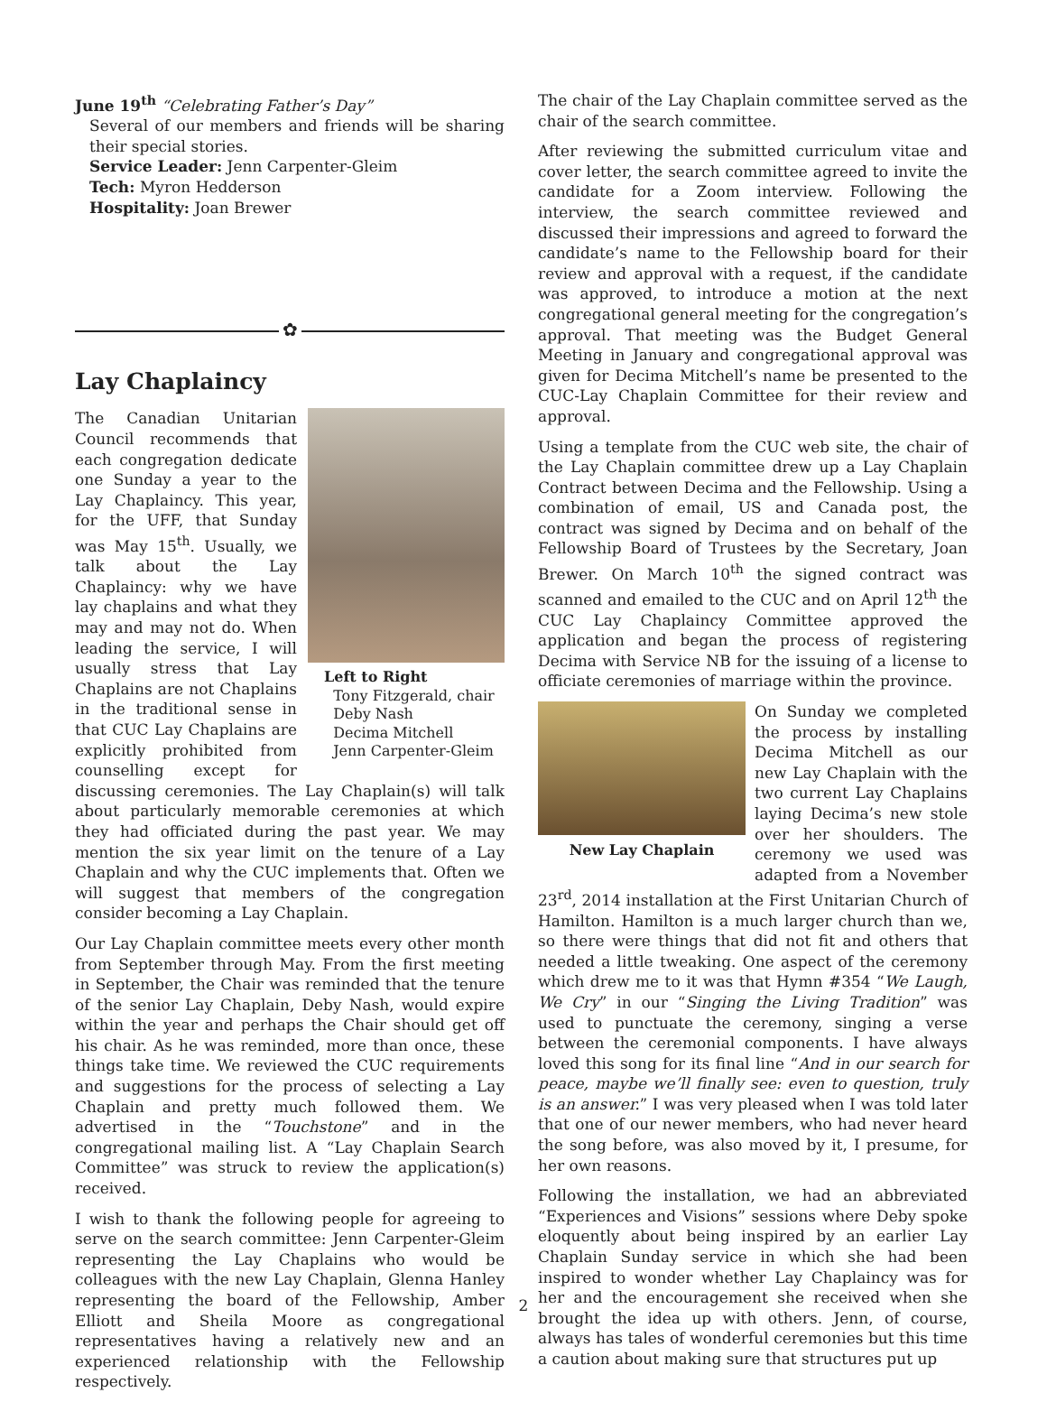June 19<sup>th</sup> “Celebrating Father’s Day”
Several of our members and friends will be sharing their special stories.
Service Leader: Jenn Carpenter-Gleim
Tech: Myron Hedderson
Hospitality: Joan Brewer
✿
Lay Chaplaincy
Left to Right
Tony Fitzgerald, chair
Deby Nash
Decima Mitchell
Jenn Carpenter-Gleim
The Canadian Unitarian Council recommends that each congregation dedicate one Sunday a year to the Lay Chaplaincy. This year, for the UFF, that Sunday was May 15<sup>th</sup>. Usually, we talk about the Lay Chaplaincy: why we have lay chaplains and what they may and may not do. When leading the service, I will usually stress that Lay Chaplains are not Chaplains in the traditional sense in that CUC Lay Chaplains are explicitly prohibited from counselling except for discussing ceremonies. The Lay Chaplain(s) will talk about particularly memorable ceremonies at which they had officiated during the past year. We may mention the six year limit on the tenure of a Lay Chaplain and why the CUC implements that. Often we will suggest that members of the congregation consider becoming a Lay Chaplain.
Our Lay Chaplain committee meets every other month from September through May. From the first meeting in September, the Chair was reminded that the tenure of the senior Lay Chaplain, Deby Nash, would expire within the year and perhaps the Chair should get off his chair. As he was reminded, more than once, these things take time. We reviewed the CUC requirements and suggestions for the process of selecting a Lay Chaplain and pretty much followed them. We advertised in the “Touchstone” and in the congregational mailing list. A “Lay Chaplain Search Committee” was struck to review the application(s) received.
I wish to thank the following people for agreeing to serve on the search committee: Jenn Carpenter-Gleim representing the Lay Chaplains who would be colleagues with the new Lay Chaplain, Glenna Hanley representing the board of the Fellowship, Amber Elliott and Sheila Moore as congregational representatives having a relatively new and an experienced relationship with the Fellowship respectively.
The chair of the Lay Chaplain committee served as the chair of the search committee.
After reviewing the submitted curriculum vitae and cover letter, the search committee agreed to invite the candidate for a Zoom interview. Following the interview, the search committee reviewed and discussed their impressions and agreed to forward the candidate’s name to the Fellowship board for their review and approval with a request, if the candidate was approved, to introduce a motion at the next congregational general meeting for the congregation’s approval. That meeting was the Budget General Meeting in January and congregational approval was given for Decima Mitchell’s name be presented to the CUC-Lay Chaplain Committee for their review and approval.
Using a template from the CUC web site, the chair of the Lay Chaplain committee drew up a Lay Chaplain Contract between Decima and the Fellowship. Using a combination of email, US and Canada post, the contract was signed by Decima and on behalf of the Fellowship Board of Trustees by the Secretary, Joan Brewer. On March 10<sup>th</sup> the signed contract was scanned and emailed to the CUC and on April 12<sup>th</sup> the CUC Lay Chaplaincy Committee approved the application and began the process of registering Decima with Service NB for the issuing of a license to officiate ceremonies of marriage within the province.
New Lay Chaplain
On Sunday we completed the process by installing Decima Mitchell as our new Lay Chaplain with the two current Lay Chaplains laying Decima’s new stole over her shoulders. The ceremony we used was adapted from a November 23<sup>rd</sup>, 2014 installation at the First Unitarian Church of Hamilton. Hamilton is a much larger church than we, so there were things that did not fit and others that needed a little tweaking. One aspect of the ceremony which drew me to it was that Hymn #354 “We Laugh, We Cry” in our “Singing the Living Tradition” was used to punctuate the ceremony, singing a verse between the ceremonial components. I have always loved this song for its final line “And in our search for peace, maybe we’ll finally see: even to question, truly is an answer.” I was very pleased when I was told later that one of our newer members, who had never heard the song before, was also moved by it, I presume, for her own reasons.
Following the installation, we had an abbreviated “Experiences and Visions” sessions where Deby spoke eloquently about being inspired by an earlier Lay Chaplain Sunday service in which she had been inspired to wonder whether Lay Chaplaincy was for her and the encouragement she received when she brought the idea up with others. Jenn, of course, always has tales of wonderful ceremonies but this time a caution about making sure that structures put up
2